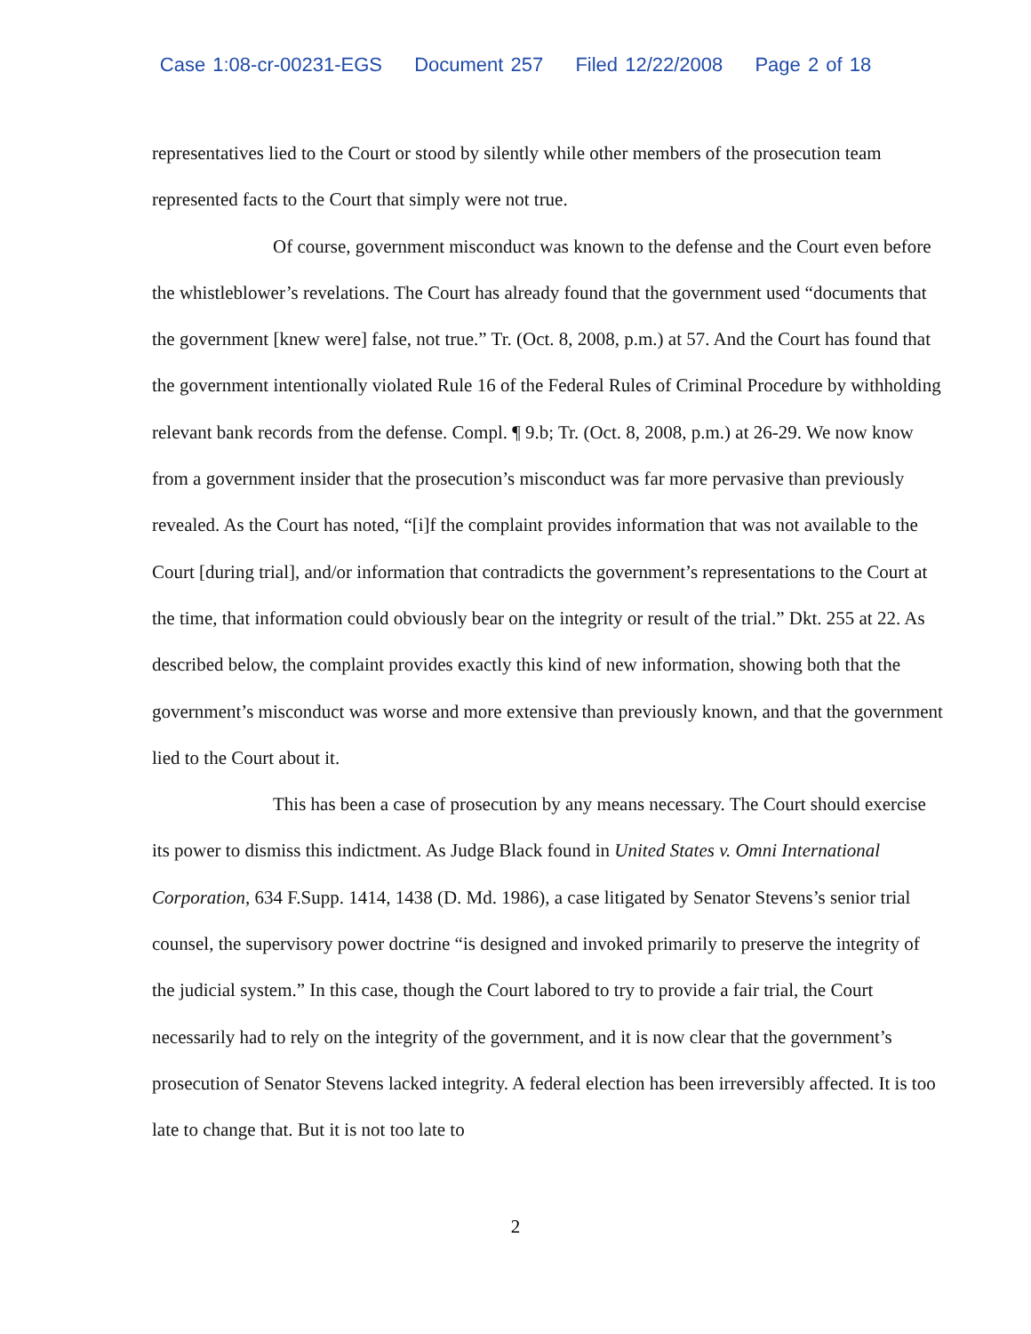Case 1:08-cr-00231-EGS Document 257 Filed 12/22/2008 Page 2 of 18
representatives lied to the Court or stood by silently while other members of the prosecution team represented facts to the Court that simply were not true.
Of course, government misconduct was known to the defense and the Court even before the whistleblower’s revelations. The Court has already found that the government used “documents that the government [knew were] false, not true.” Tr. (Oct. 8, 2008, p.m.) at 57. And the Court has found that the government intentionally violated Rule 16 of the Federal Rules of Criminal Procedure by withholding relevant bank records from the defense. Compl. ¶ 9.b; Tr. (Oct. 8, 2008, p.m.) at 26-29. We now know from a government insider that the prosecution’s misconduct was far more pervasive than previously revealed. As the Court has noted, “[i]f the complaint provides information that was not available to the Court [during trial], and/or information that contradicts the government’s representations to the Court at the time, that information could obviously bear on the integrity or result of the trial.” Dkt. 255 at 22. As described below, the complaint provides exactly this kind of new information, showing both that the government’s misconduct was worse and more extensive than previously known, and that the government lied to the Court about it.
This has been a case of prosecution by any means necessary. The Court should exercise its power to dismiss this indictment. As Judge Black found in United States v. Omni International Corporation, 634 F.Supp. 1414, 1438 (D. Md. 1986), a case litigated by Senator Stevens’s senior trial counsel, the supervisory power doctrine “is designed and invoked primarily to preserve the integrity of the judicial system.” In this case, though the Court labored to try to provide a fair trial, the Court necessarily had to rely on the integrity of the government, and it is now clear that the government’s prosecution of Senator Stevens lacked integrity. A federal election has been irreversibly affected. It is too late to change that. But it is not too late to
2